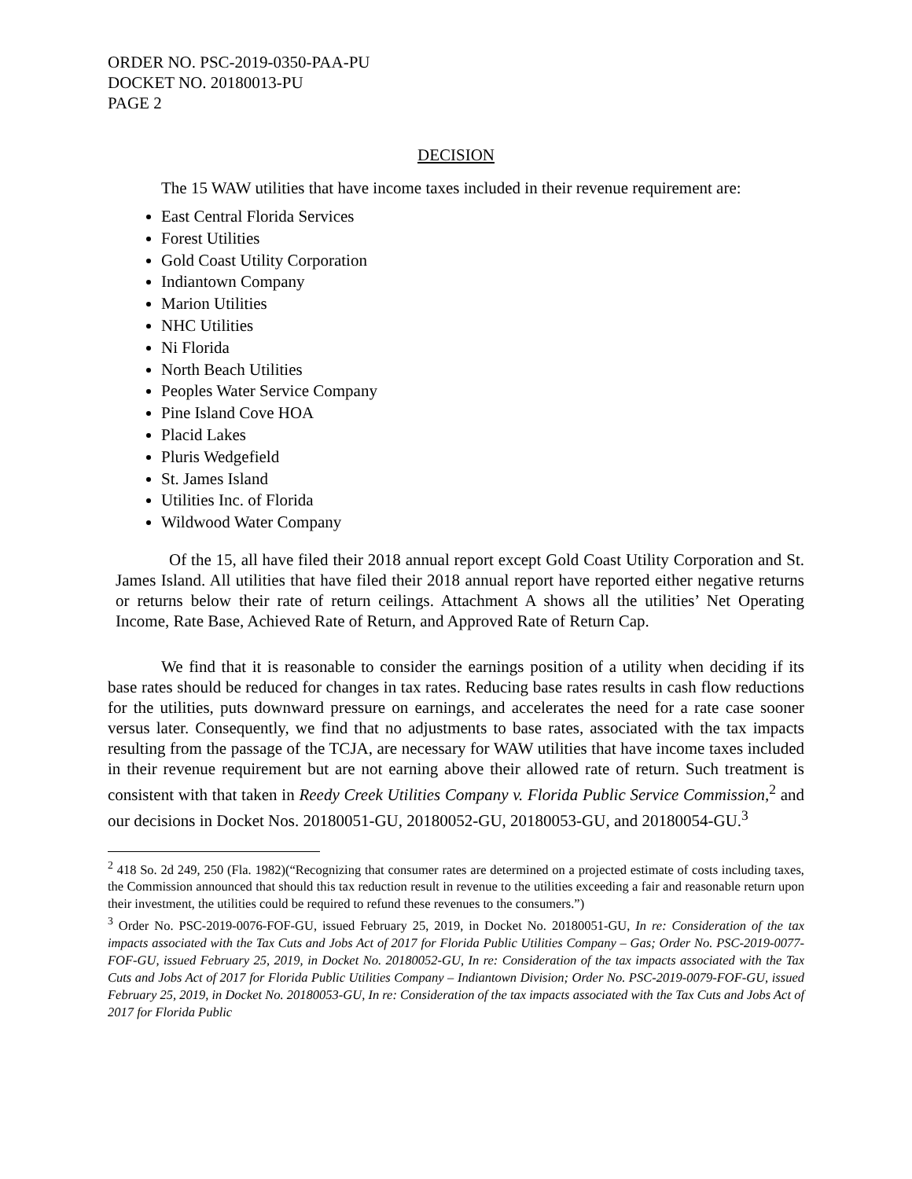ORDER NO. PSC-2019-0350-PAA-PU
DOCKET NO. 20180013-PU
PAGE 2
DECISION
The 15 WAW utilities that have income taxes included in their revenue requirement are:
East Central Florida Services
Forest Utilities
Gold Coast Utility Corporation
Indiantown Company
Marion Utilities
NHC Utilities
Ni Florida
North Beach Utilities
Peoples Water Service Company
Pine Island Cove HOA
Placid Lakes
Pluris Wedgefield
St. James Island
Utilities Inc. of Florida
Wildwood Water Company
Of the 15, all have filed their 2018 annual report except Gold Coast Utility Corporation and St. James Island. All utilities that have filed their 2018 annual report have reported either negative returns or returns below their rate of return ceilings. Attachment A shows all the utilities’ Net Operating Income, Rate Base, Achieved Rate of Return, and Approved Rate of Return Cap.
We find that it is reasonable to consider the earnings position of a utility when deciding if its base rates should be reduced for changes in tax rates. Reducing base rates results in cash flow reductions for the utilities, puts downward pressure on earnings, and accelerates the need for a rate case sooner versus later. Consequently, we find that no adjustments to base rates, associated with the tax impacts resulting from the passage of the TCJA, are necessary for WAW utilities that have income taxes included in their revenue requirement but are not earning above their allowed rate of return. Such treatment is consistent with that taken in Reedy Creek Utilities Company v. Florida Public Service Commission,<sup>2</sup> and our decisions in Docket Nos. 20180051-GU, 20180052-GU, 20180053-GU, and 20180054-GU.<sup>3</sup>
<sup>2</sup> 418 So. 2d 249, 250 (Fla. 1982)(“Recognizing that consumer rates are determined on a projected estimate of costs including taxes, the Commission announced that should this tax reduction result in revenue to the utilities exceeding a fair and reasonable return upon their investment, the utilities could be required to refund these revenues to the consumers.”)
<sup>3</sup> Order No. PSC-2019-0076-FOF-GU, issued February 25, 2019, in Docket No. 20180051-GU, In re: Consideration of the tax impacts associated with the Tax Cuts and Jobs Act of 2017 for Florida Public Utilities Company – Gas; Order No. PSC-2019-0077-FOF-GU, issued February 25, 2019, in Docket No. 20180052-GU, In re: Consideration of the tax impacts associated with the Tax Cuts and Jobs Act of 2017 for Florida Public Utilities Company – Indiantown Division; Order No. PSC-2019-0079-FOF-GU, issued February 25, 2019, in Docket No. 20180053-GU, In re: Consideration of the tax impacts associated with the Tax Cuts and Jobs Act of 2017 for Florida Public